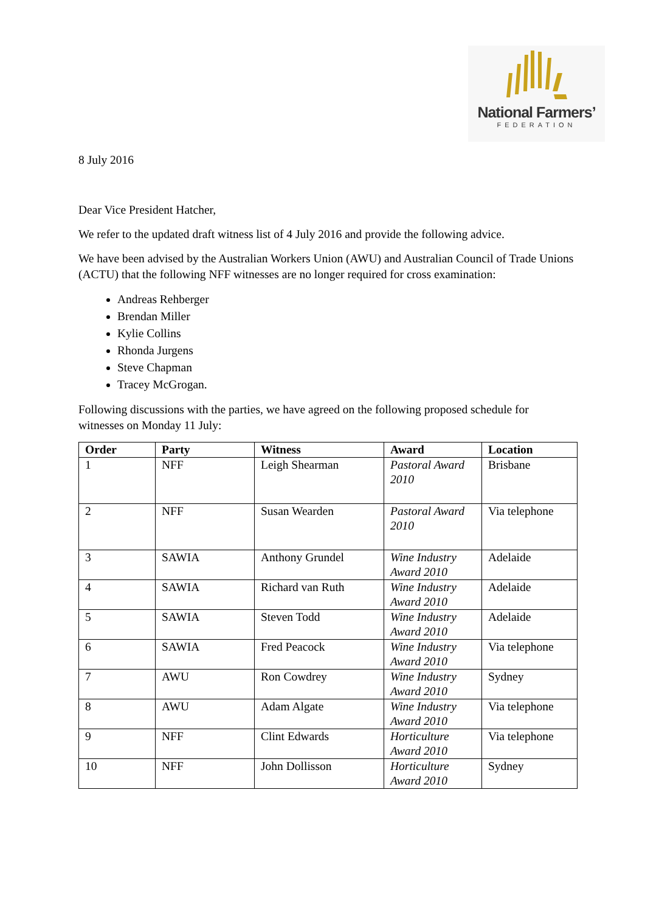National Farmers’
FEDERATION
8 July 2016
Dear Vice President Hatcher,
We refer to the updated draft witness list of 4 July 2016 and provide the following advice.
We have been advised by the Australian Workers Union (AWU) and Australian Council of Trade Unions (ACTU) that the following NFF witnesses are no longer required for cross examination:
Andreas Rehberger
Brendan Miller
Kylie Collins
Rhonda Jurgens
Steve Chapman
Tracey McGrogan.
Following discussions with the parties, we have agreed on the following proposed schedule for witnesses on Monday 11 July:
| Order | Party | Witness | Award | Location |
| --- | --- | --- | --- | --- |
| 1 | NFF | Leigh Shearman | Pastoral Award 2010 | Brisbane |
| 2 | NFF | Susan Wearden | Pastoral Award 2010 | Via telephone |
| 3 | SAWIA | Anthony Grundel | Wine Industry Award 2010 | Adelaide |
| 4 | SAWIA | Richard van Ruth | Wine Industry Award 2010 | Adelaide |
| 5 | SAWIA | Steven Todd | Wine Industry Award 2010 | Adelaide |
| 6 | SAWIA | Fred Peacock | Wine Industry Award 2010 | Via telephone |
| 7 | AWU | Ron Cowdrey | Wine Industry Award 2010 | Sydney |
| 8 | AWU | Adam Algate | Wine Industry Award 2010 | Via telephone |
| 9 | NFF | Clint Edwards | Horticulture Award 2010 | Via telephone |
| 10 | NFF | John Dollisson | Horticulture Award 2010 | Sydney |